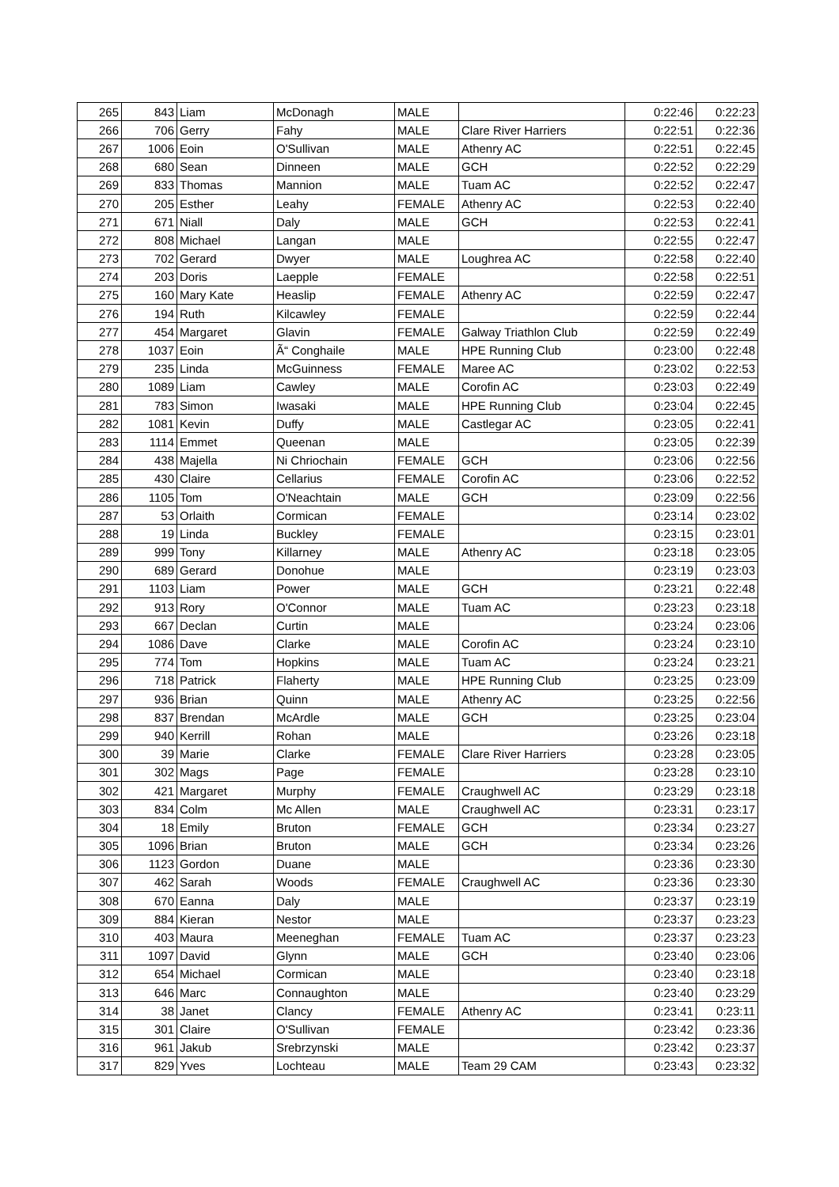| 265 | 843 | Liam | McDonagh | MALE | | 0:22:46 | 0:22:23 |
| 266 | 706 | Gerry | Fahy | MALE | Clare River Harriers | 0:22:51 | 0:22:36 |
| 267 | 1006 | Eoin | O'Sullivan | MALE | Athenry AC | 0:22:51 | 0:22:45 |
| 268 | 680 | Sean | Dinneen | MALE | GCH | 0:22:52 | 0:22:29 |
| 269 | 833 | Thomas | Mannion | MALE | Tuam AC | 0:22:52 | 0:22:47 |
| 270 | 205 | Esther | Leahy | FEMALE | Athenry AC | 0:22:53 | 0:22:40 |
| 271 | 671 | Niall | Daly | MALE | GCH | 0:22:53 | 0:22:41 |
| 272 | 808 | Michael | Langan | MALE | | 0:22:55 | 0:22:47 |
| 273 | 702 | Gerard | Dwyer | MALE | Loughrea AC | 0:22:58 | 0:22:40 |
| 274 | 203 | Doris | Laepple | FEMALE | | 0:22:58 | 0:22:51 |
| 275 | 160 | Mary Kate | Heaslip | FEMALE | Athenry AC | 0:22:59 | 0:22:47 |
| 276 | 194 | Ruth | Kilcawley | FEMALE | | 0:22:59 | 0:22:44 |
| 277 | 454 | Margaret | Glavin | FEMALE | Galway Triathlon Club | 0:22:59 | 0:22:49 |
| 278 | 1037 | Eoin | Ã“ Conghaile | MALE | HPE Running Club | 0:23:00 | 0:22:48 |
| 279 | 235 | Linda | McGuinness | FEMALE | Maree AC | 0:23:02 | 0:22:53 |
| 280 | 1089 | Liam | Cawley | MALE | Corofin AC | 0:23:03 | 0:22:49 |
| 281 | 783 | Simon | Iwasaki | MALE | HPE Running Club | 0:23:04 | 0:22:45 |
| 282 | 1081 | Kevin | Duffy | MALE | Castlegar AC | 0:23:05 | 0:22:41 |
| 283 | 1114 | Emmet | Queenan | MALE | | 0:23:05 | 0:22:39 |
| 284 | 438 | Majella | Ni Chriochain | FEMALE | GCH | 0:23:06 | 0:22:56 |
| 285 | 430 | Claire | Cellarius | FEMALE | Corofin AC | 0:23:06 | 0:22:52 |
| 286 | 1105 | Tom | O'Neachtain | MALE | GCH | 0:23:09 | 0:22:56 |
| 287 | 53 | Orlaith | Cormican | FEMALE | | 0:23:14 | 0:23:02 |
| 288 | 19 | Linda | Buckley | FEMALE | | 0:23:15 | 0:23:01 |
| 289 | 999 | Tony | Killarney | MALE | Athenry AC | 0:23:18 | 0:23:05 |
| 290 | 689 | Gerard | Donohue | MALE | | 0:23:19 | 0:23:03 |
| 291 | 1103 | Liam | Power | MALE | GCH | 0:23:21 | 0:22:48 |
| 292 | 913 | Rory | O'Connor | MALE | Tuam AC | 0:23:23 | 0:23:18 |
| 293 | 667 | Declan | Curtin | MALE | | 0:23:24 | 0:23:06 |
| 294 | 1086 | Dave | Clarke | MALE | Corofin AC | 0:23:24 | 0:23:10 |
| 295 | 774 | Tom | Hopkins | MALE | Tuam AC | 0:23:24 | 0:23:21 |
| 296 | 718 | Patrick | Flaherty | MALE | HPE Running Club | 0:23:25 | 0:23:09 |
| 297 | 936 | Brian | Quinn | MALE | Athenry AC | 0:23:25 | 0:22:56 |
| 298 | 837 | Brendan | McArdle | MALE | GCH | 0:23:25 | 0:23:04 |
| 299 | 940 | Kerrill | Rohan | MALE | | 0:23:26 | 0:23:18 |
| 300 | 39 | Marie | Clarke | FEMALE | Clare River Harriers | 0:23:28 | 0:23:05 |
| 301 | 302 | Mags | Page | FEMALE | | 0:23:28 | 0:23:10 |
| 302 | 421 | Margaret | Murphy | FEMALE | Craughwell AC | 0:23:29 | 0:23:18 |
| 303 | 834 | Colm | Mc Allen | MALE | Craughwell AC | 0:23:31 | 0:23:17 |
| 304 | 18 | Emily | Bruton | FEMALE | GCH | 0:23:34 | 0:23:27 |
| 305 | 1096 | Brian | Bruton | MALE | GCH | 0:23:34 | 0:23:26 |
| 306 | 1123 | Gordon | Duane | MALE | | 0:23:36 | 0:23:30 |
| 307 | 462 | Sarah | Woods | FEMALE | Craughwell AC | 0:23:36 | 0:23:30 |
| 308 | 670 | Eanna | Daly | MALE | | 0:23:37 | 0:23:19 |
| 309 | 884 | Kieran | Nestor | MALE | | 0:23:37 | 0:23:23 |
| 310 | 403 | Maura | Meeneghan | FEMALE | Tuam AC | 0:23:37 | 0:23:23 |
| 311 | 1097 | David | Glynn | MALE | GCH | 0:23:40 | 0:23:06 |
| 312 | 654 | Michael | Cormican | MALE | | 0:23:40 | 0:23:18 |
| 313 | 646 | Marc | Connaughton | MALE | | 0:23:40 | 0:23:29 |
| 314 | 38 | Janet | Clancy | FEMALE | Athenry AC | 0:23:41 | 0:23:11 |
| 315 | 301 | Claire | O'Sullivan | FEMALE | | 0:23:42 | 0:23:36 |
| 316 | 961 | Jakub | Srebrzynski | MALE | | 0:23:42 | 0:23:37 |
| 317 | 829 | Yves | Lochteau | MALE | Team 29 CAM | 0:23:43 | 0:23:32 |